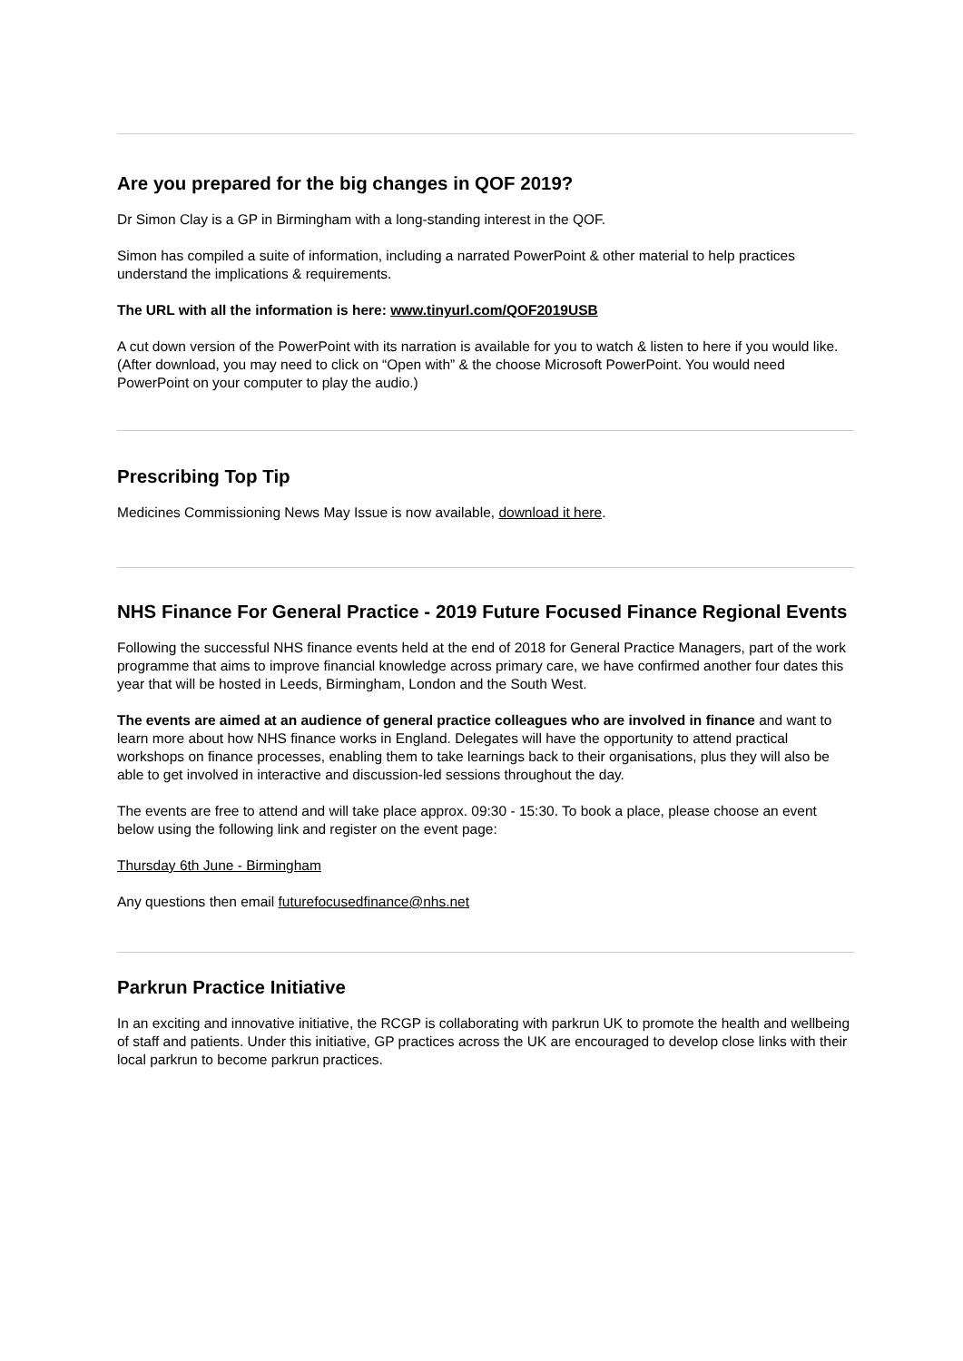Are you prepared for the big changes in QOF 2019?
Dr Simon Clay is a GP in Birmingham with a long-standing interest in the QOF.
Simon has compiled a suite of information, including a narrated PowerPoint & other material to help practices understand the implications & requirements.
The URL with all the information is here: www.tinyurl.com/QOF2019USB
A cut down version of the PowerPoint with its narration is available for you to watch & listen to here if you would like. (After download, you may need to click on “Open with” & the choose Microsoft PowerPoint. You would need PowerPoint on your computer to play the audio.)
Prescribing Top Tip
Medicines Commissioning News May Issue is now available, download it here.
NHS Finance For General Practice - 2019 Future Focused Finance Regional Events
Following the successful NHS finance events held at the end of 2018 for General Practice Managers, part of the work programme that aims to improve financial knowledge across primary care, we have confirmed another four dates this year that will be hosted in Leeds, Birmingham, London and the South West.
The events are aimed at an audience of general practice colleagues who are involved in finance and want to learn more about how NHS finance works in England. Delegates will have the opportunity to attend practical workshops on finance processes, enabling them to take learnings back to their organisations, plus they will also be able to get involved in interactive and discussion-led sessions throughout the day.
The events are free to attend and will take place approx. 09:30 - 15:30. To book a place, please choose an event below using the following link and register on the event page:
Thursday 6th June - Birmingham
Any questions then email futurefocusedfinance@nhs.net
Parkrun Practice Initiative
In an exciting and innovative initiative, the RCGP is collaborating with parkrun UK to promote the health and wellbeing of staff and patients. Under this initiative, GP practices across the UK are encouraged to develop close links with their local parkrun to become parkrun practices.